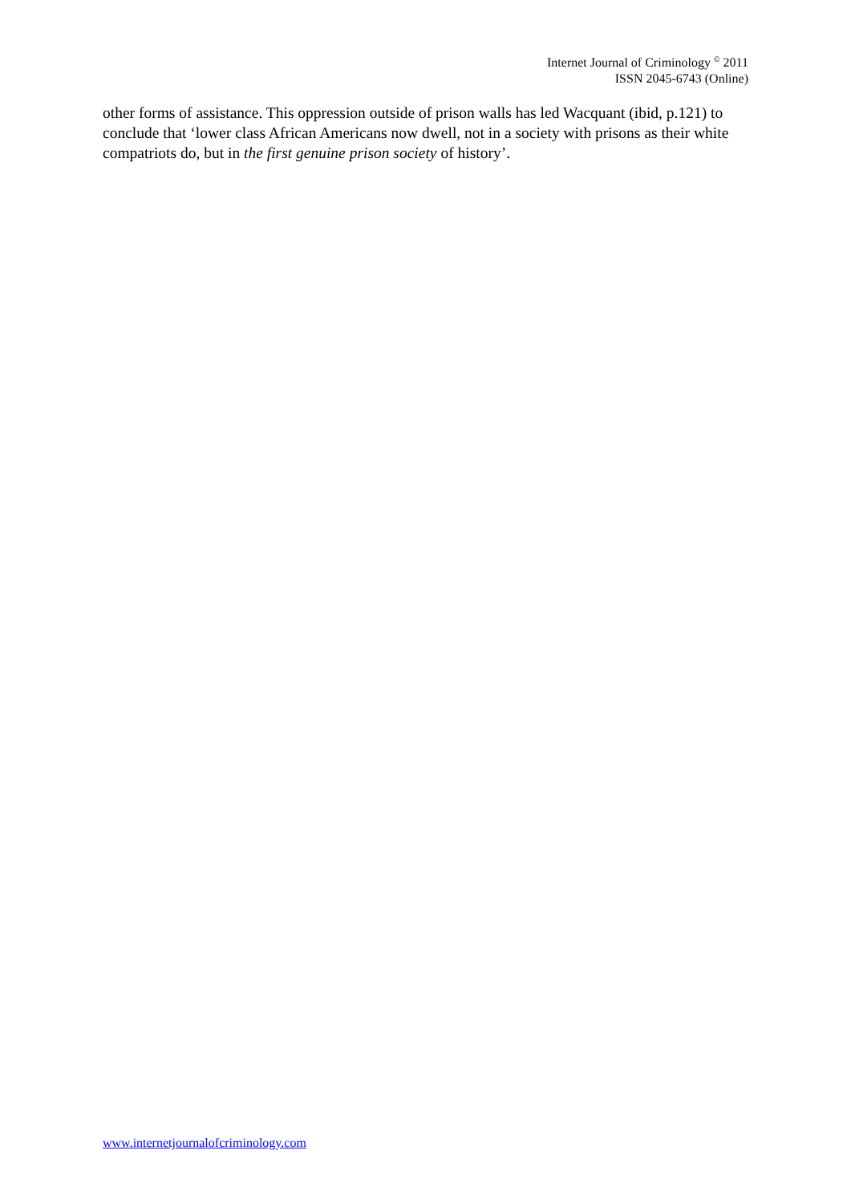Internet Journal of Criminology <sup>©</sup> 2011
ISSN 2045-6743 (Online)
other forms of assistance. This oppression outside of prison walls has led Wacquant (ibid, p.121) to conclude that ‘lower class African Americans now dwell, not in a society with prisons as their white compatriots do, but in the first genuine prison society of history’.
www.internetjournalofcriminology.com